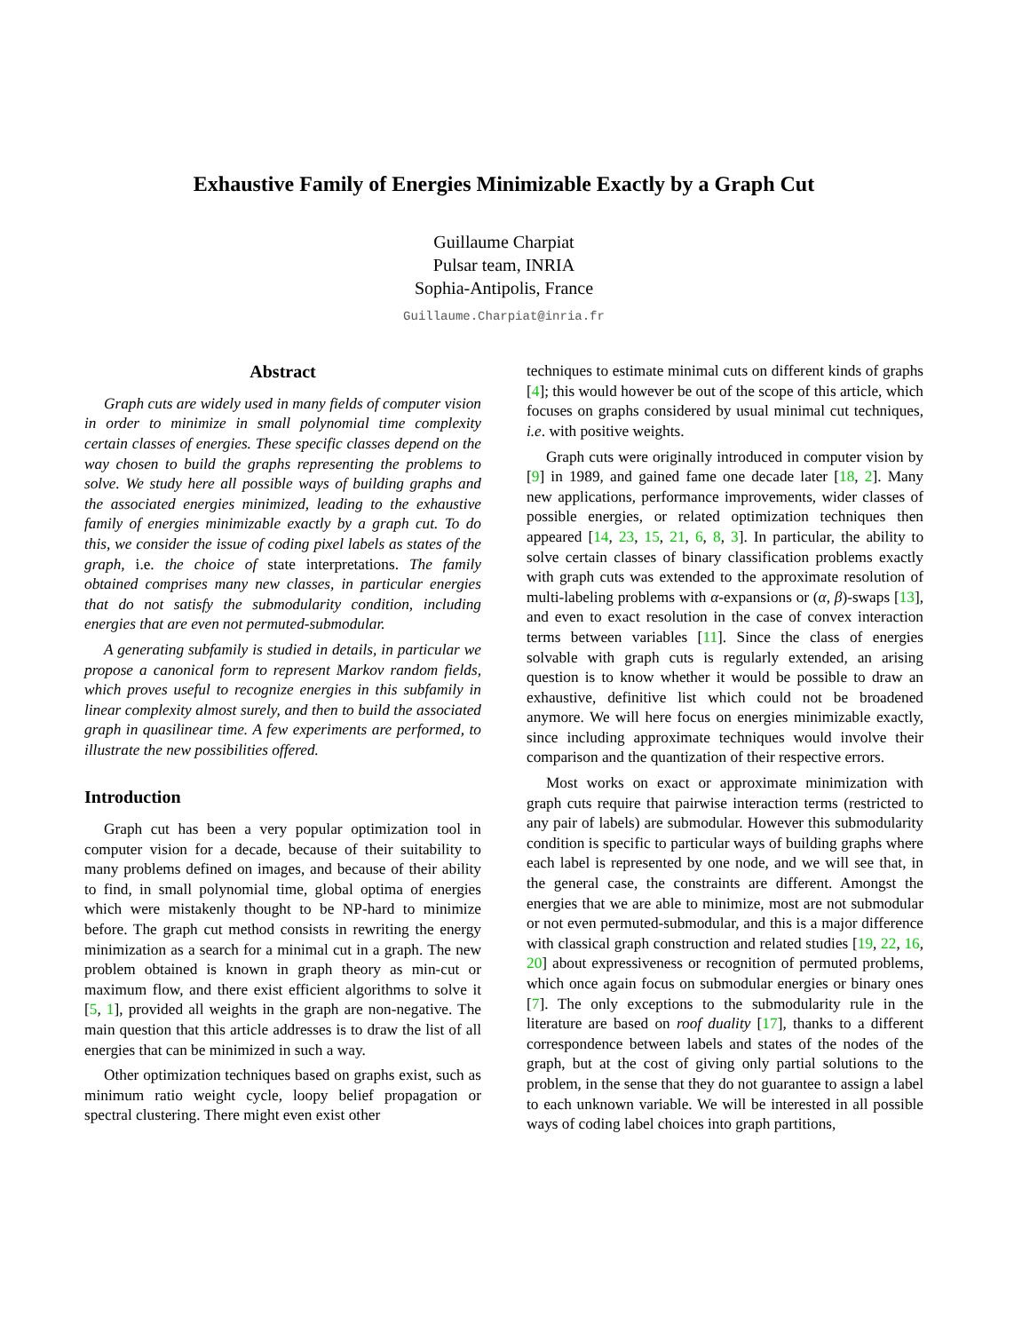Exhaustive Family of Energies Minimizable Exactly by a Graph Cut
Guillaume Charpiat
Pulsar team, INRIA
Sophia-Antipolis, France
Guillaume.Charpiat@inria.fr
Abstract
Graph cuts are widely used in many fields of computer vision in order to minimize in small polynomial time complexity certain classes of energies. These specific classes depend on the way chosen to build the graphs representing the problems to solve. We study here all possible ways of building graphs and the associated energies minimized, leading to the exhaustive family of energies minimizable exactly by a graph cut. To do this, we consider the issue of coding pixel labels as states of the graph, i.e. the choice of state interpretations. The family obtained comprises many new classes, in particular energies that do not satisfy the submodularity condition, including energies that are even not permuted-submodular.
A generating subfamily is studied in details, in particular we propose a canonical form to represent Markov random fields, which proves useful to recognize energies in this subfamily in linear complexity almost surely, and then to build the associated graph in quasilinear time. A few experiments are performed, to illustrate the new possibilities offered.
Introduction
Graph cut has been a very popular optimization tool in computer vision for a decade, because of their suitability to many problems defined on images, and because of their ability to find, in small polynomial time, global optima of energies which were mistakenly thought to be NP-hard to minimize before. The graph cut method consists in rewriting the energy minimization as a search for a minimal cut in a graph. The new problem obtained is known in graph theory as min-cut or maximum flow, and there exist efficient algorithms to solve it [5, 1], provided all weights in the graph are non-negative. The main question that this article addresses is to draw the list of all energies that can be minimized in such a way.
Other optimization techniques based on graphs exist, such as minimum ratio weight cycle, loopy belief propagation or spectral clustering. There might even exist other
techniques to estimate minimal cuts on different kinds of graphs [4]; this would however be out of the scope of this article, which focuses on graphs considered by usual minimal cut techniques, i.e. with positive weights.
Graph cuts were originally introduced in computer vision by [9] in 1989, and gained fame one decade later [18, 2]. Many new applications, performance improvements, wider classes of possible energies, or related optimization techniques then appeared [14, 23, 15, 21, 6, 8, 3]. In particular, the ability to solve certain classes of binary classification problems exactly with graph cuts was extended to the approximate resolution of multi-labeling problems with α-expansions or (α, β)-swaps [13], and even to exact resolution in the case of convex interaction terms between variables [11]. Since the class of energies solvable with graph cuts is regularly extended, an arising question is to know whether it would be possible to draw an exhaustive, definitive list which could not be broadened anymore. We will here focus on energies minimizable exactly, since including approximate techniques would involve their comparison and the quantization of their respective errors.
Most works on exact or approximate minimization with graph cuts require that pairwise interaction terms (restricted to any pair of labels) are submodular. However this submodularity condition is specific to particular ways of building graphs where each label is represented by one node, and we will see that, in the general case, the constraints are different. Amongst the energies that we are able to minimize, most are not submodular or not even permuted-submodular, and this is a major difference with classical graph construction and related studies [19, 22, 16, 20] about expressiveness or recognition of permuted problems, which once again focus on submodular energies or binary ones [7]. The only exceptions to the submodularity rule in the literature are based on roof duality [17], thanks to a different correspondence between labels and states of the nodes of the graph, but at the cost of giving only partial solutions to the problem, in the sense that they do not guarantee to assign a label to each unknown variable. We will be interested in all possible ways of coding label choices into graph partitions,